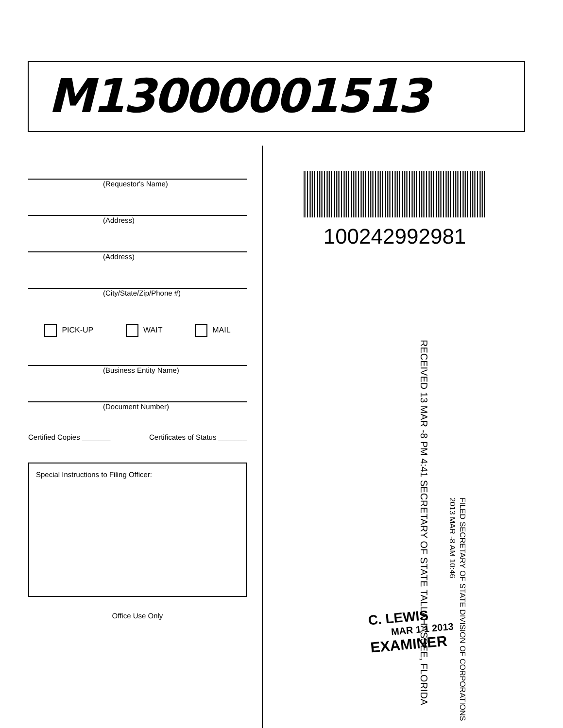M13000001513
(Requestor's Name)
(Address)
(Address)
(City/State/Zip/Phone #)
PICK-UP WAIT MAIL
(Business Entity Name)
(Document Number)
Certified Copies _______ Certificates of Status _______
Special Instructions to Filing Officer:
Office Use Only
100242992981
RECEIVED 13 MAR -8 PM 4:41 SECRETARY OF STATE TALLAHASSEE, FLORIDA
FILED SECRETARY OF STATE DIVISION OF CORPORATIONS 2013 MAR -8 AM 10:46
C. LEWIS
MAR 1 1 2013
EXAMINER